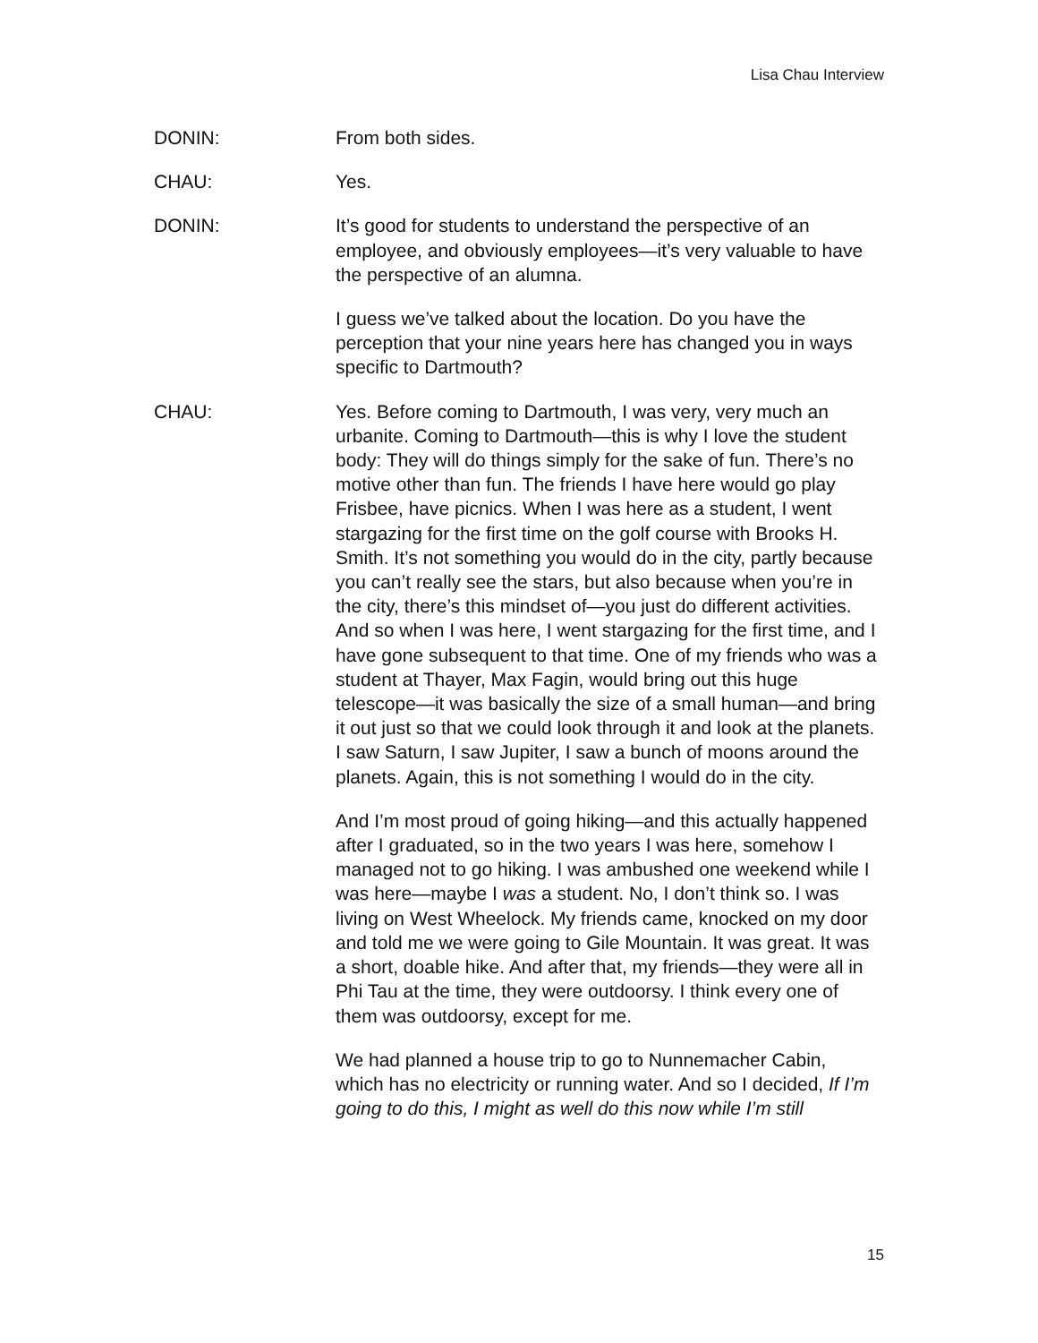Lisa Chau Interview
DONIN: From both sides.
CHAU: Yes.
DONIN: It’s good for students to understand the perspective of an employee, and obviously employees—it’s very valuable to have the perspective of an alumna.
I guess we’ve talked about the location. Do you have the perception that your nine years here has changed you in ways specific to Dartmouth?
CHAU: Yes. Before coming to Dartmouth, I was very, very much an urbanite. Coming to Dartmouth—this is why I love the student body: They will do things simply for the sake of fun. There’s no motive other than fun. The friends I have here would go play Frisbee, have picnics. When I was here as a student, I went stargazing for the first time on the golf course with Brooks H. Smith. It’s not something you would do in the city, partly because you can’t really see the stars, but also because when you’re in the city, there’s this mindset of—you just do different activities. And so when I was here, I went stargazing for the first time, and I have gone subsequent to that time. One of my friends who was a student at Thayer, Max Fagin, would bring out this huge telescope—it was basically the size of a small human—and bring it out just so that we could look through it and look at the planets. I saw Saturn, I saw Jupiter, I saw a bunch of moons around the planets. Again, this is not something I would do in the city.
And I’m most proud of going hiking—and this actually happened after I graduated, so in the two years I was here, somehow I managed not to go hiking. I was ambushed one weekend while I was here—maybe I was a student. No, I don’t think so. I was living on West Wheelock. My friends came, knocked on my door and told me we were going to Gile Mountain. It was great. It was a short, doable hike. And after that, my friends—they were all in Phi Tau at the time, they were outdoorsy. I think every one of them was outdoorsy, except for me.
We had planned a house trip to go to Nunnemacher Cabin, which has no electricity or running water. And so I decided, If I’m going to do this, I might as well do this now while I’m still
15